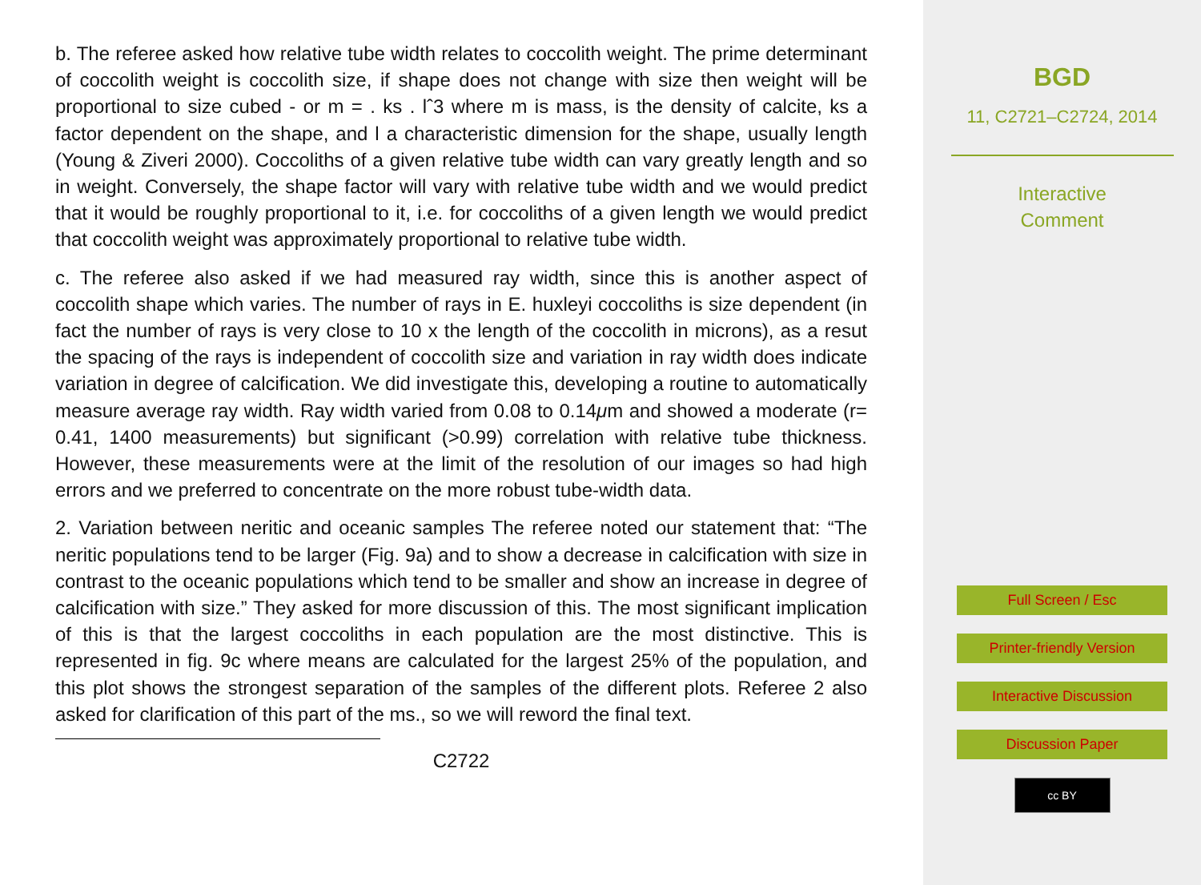b. The referee asked how relative tube width relates to coccolith weight. The prime determinant of coccolith weight is coccolith size, if shape does not change with size then weight will be proportional to size cubed - or m = . ks . lˆ3 where m is mass, is the density of calcite, ks a factor dependent on the shape, and l a characteristic dimension for the shape, usually length (Young & Ziveri 2000). Coccoliths of a given relative tube width can vary greatly length and so in weight. Conversely, the shape factor will vary with relative tube width and we would predict that it would be roughly proportional to it, i.e. for coccoliths of a given length we would predict that coccolith weight was approximately proportional to relative tube width.
c. The referee also asked if we had measured ray width, since this is another aspect of coccolith shape which varies. The number of rays in E. huxleyi coccoliths is size dependent (in fact the number of rays is very close to 10 x the length of the coccolith in microns), as a resut the spacing of the rays is independent of coccolith size and variation in ray width does indicate variation in degree of calcification. We did investigate this, developing a routine to automatically measure average ray width. Ray width varied from 0.08 to 0.14μm and showed a moderate (r= 0.41, 1400 measurements) but significant (>0.99) correlation with relative tube thickness. However, these measurements were at the limit of the resolution of our images so had high errors and we preferred to concentrate on the more robust tube-width data.
2. Variation between neritic and oceanic samples The referee noted our statement that: “The neritic populations tend to be larger (Fig. 9a) and to show a decrease in calcification with size in contrast to the oceanic populations which tend to be smaller and show an increase in degree of calcification with size.” They asked for more discussion of this. The most significant implication of this is that the largest coccoliths in each population are the most distinctive. This is represented in fig. 9c where means are calculated for the largest 25% of the population, and this plot shows the strongest separation of the samples of the different plots. Referee 2 also asked for clarification of this part of the ms., so we will reword the final text.
C2722
BGD
11, C2721–C2724, 2014
Interactive
Comment
Full Screen / Esc
Printer-friendly Version
Interactive Discussion
Discussion Paper
cc BY